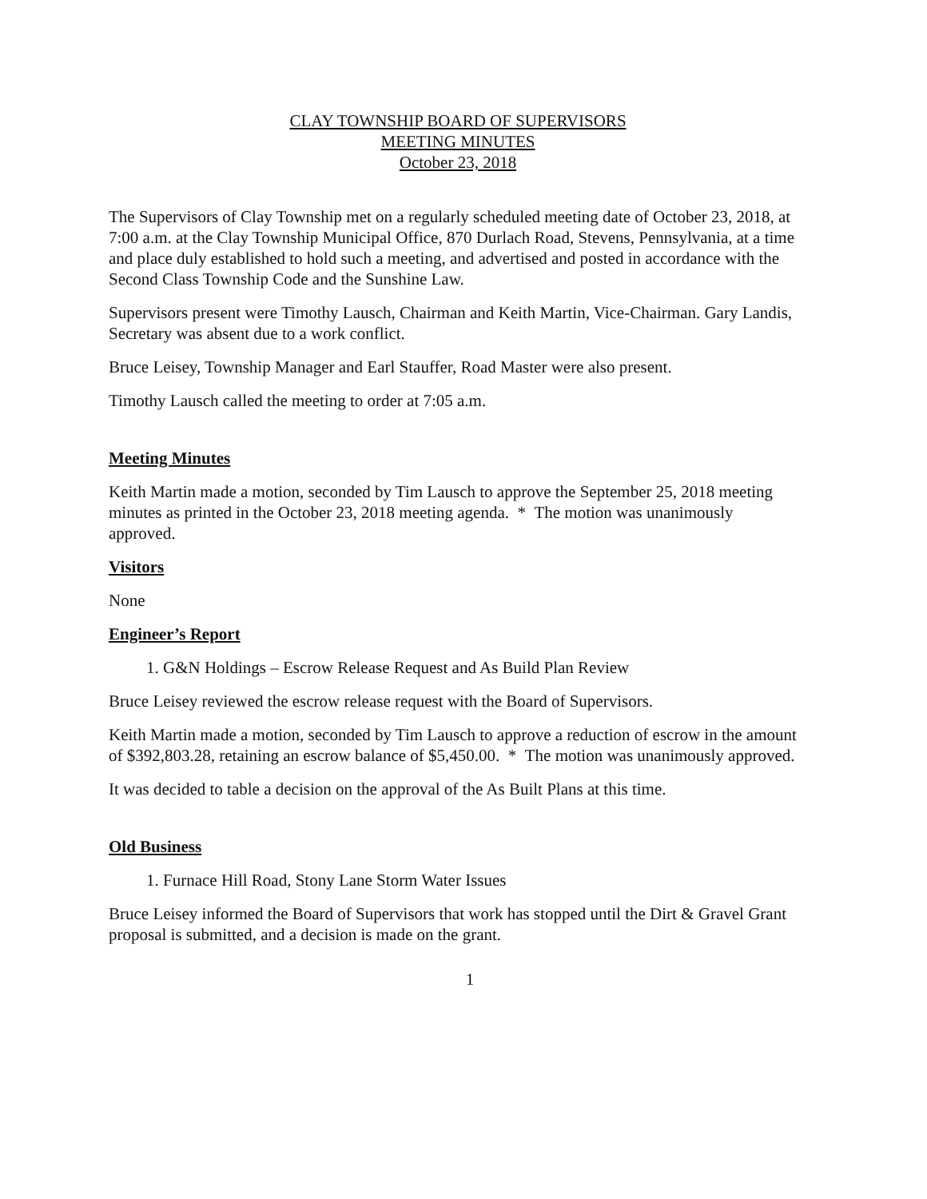CLAY TOWNSHIP BOARD OF SUPERVISORS
MEETING MINUTES
October 23, 2018
The Supervisors of Clay Township met on a regularly scheduled meeting date of October 23, 2018, at 7:00 a.m. at the Clay Township Municipal Office, 870 Durlach Road, Stevens, Pennsylvania, at a time and place duly established to hold such a meeting, and advertised and posted in accordance with the Second Class Township Code and the Sunshine Law.
Supervisors present were Timothy Lausch, Chairman and Keith Martin, Vice-Chairman. Gary Landis, Secretary was absent due to a work conflict.
Bruce Leisey, Township Manager and Earl Stauffer, Road Master were also present.
Timothy Lausch called the meeting to order at 7:05 a.m.
Meeting Minutes
Keith Martin made a motion, seconded by Tim Lausch to approve the September 25, 2018 meeting minutes as printed in the October 23, 2018 meeting agenda. * The motion was unanimously approved.
Visitors
None
Engineer’s Report
1. G&N Holdings – Escrow Release Request and As Build Plan Review
Bruce Leisey reviewed the escrow release request with the Board of Supervisors.
Keith Martin made a motion, seconded by Tim Lausch to approve a reduction of escrow in the amount of $392,803.28, retaining an escrow balance of $5,450.00. * The motion was unanimously approved.
It was decided to table a decision on the approval of the As Built Plans at this time.
Old Business
1. Furnace Hill Road, Stony Lane Storm Water Issues
Bruce Leisey informed the Board of Supervisors that work has stopped until the Dirt & Gravel Grant proposal is submitted, and a decision is made on the grant.
1